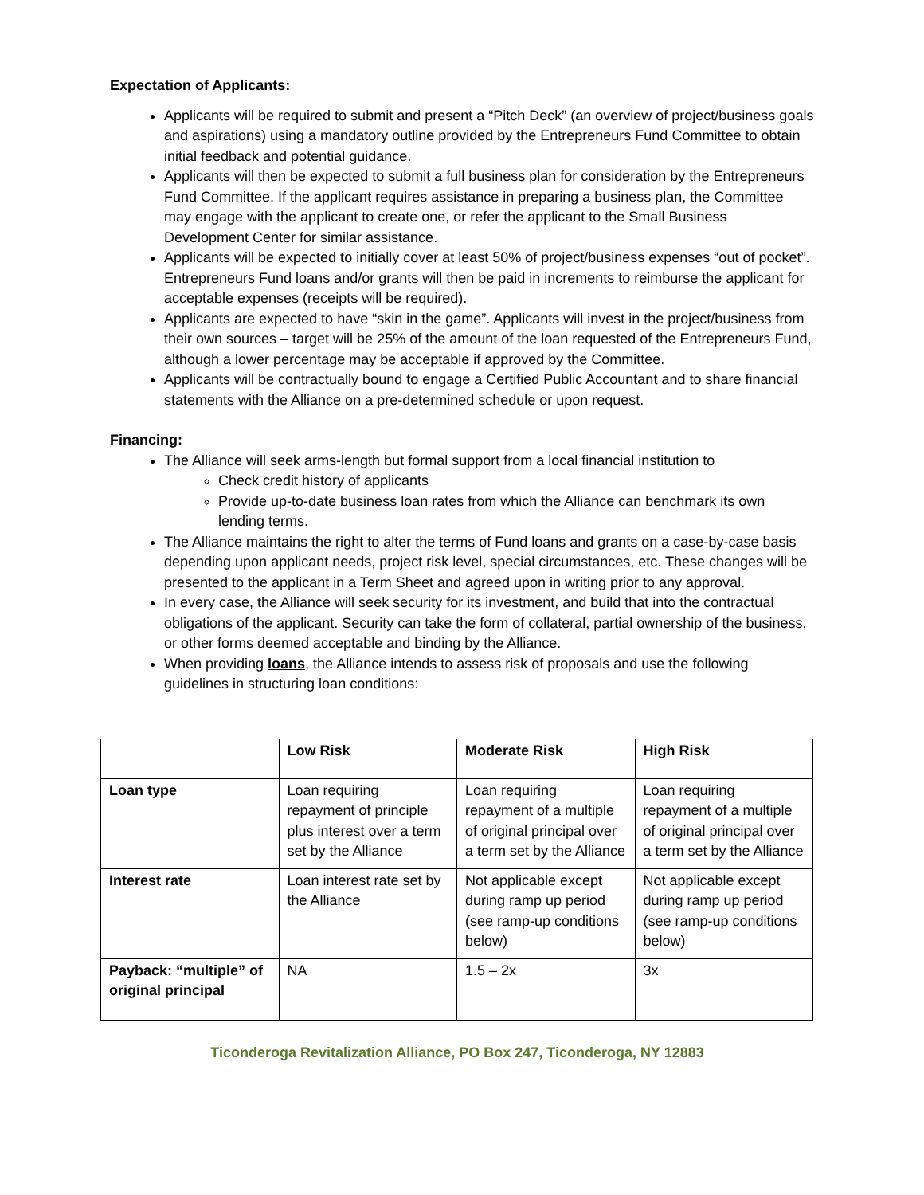Expectation of Applicants:
Applicants will be required to submit and present a “Pitch Deck” (an overview of project/business goals and aspirations) using a mandatory outline provided by the Entrepreneurs Fund Committee to obtain initial feedback and potential guidance.
Applicants will then be expected to submit a full business plan for consideration by the Entrepreneurs Fund Committee. If the applicant requires assistance in preparing a business plan, the Committee may engage with the applicant to create one, or refer the applicant to the Small Business Development Center for similar assistance.
Applicants will be expected to initially cover at least 50% of project/business expenses “out of pocket”. Entrepreneurs Fund loans and/or grants will then be paid in increments to reimburse the applicant for acceptable expenses (receipts will be required).
Applicants are expected to have “skin in the game”. Applicants will invest in the project/business from their own sources – target will be 25% of the amount of the loan requested of the Entrepreneurs Fund, although a lower percentage may be acceptable if approved by the Committee.
Applicants will be contractually bound to engage a Certified Public Accountant and to share financial statements with the Alliance on a pre-determined schedule or upon request.
Financing:
The Alliance will seek arms-length but formal support from a local financial institution to
Check credit history of applicants
Provide up-to-date business loan rates from which the Alliance can benchmark its own lending terms.
The Alliance maintains the right to alter the terms of Fund loans and grants on a case-by-case basis depending upon applicant needs, project risk level, special circumstances, etc. These changes will be presented to the applicant in a Term Sheet and agreed upon in writing prior to any approval.
In every case, the Alliance will seek security for its investment, and build that into the contractual obligations of the applicant. Security can take the form of collateral, partial ownership of the business, or other forms deemed acceptable and binding by the Alliance.
When providing loans, the Alliance intends to assess risk of proposals and use the following guidelines in structuring loan conditions:
| | Low Risk | Moderate Risk | High Risk |
| Loan type | Loan requiring repayment of principle plus interest over a term set by the Alliance | Loan requiring repayment of a multiple of original principal over a term set by the Alliance | Loan requiring repayment of a multiple of original principal over a term set by the Alliance |
| Interest rate | Loan interest rate set by the Alliance | Not applicable except during ramp up period (see ramp-up conditions below) | Not applicable except during ramp up period (see ramp-up conditions below) |
| Payback: “multiple” of original principal | NA | 1.5 – 2x | 3x |
Ticonderoga Revitalization Alliance, PO Box 247, Ticonderoga, NY 12883